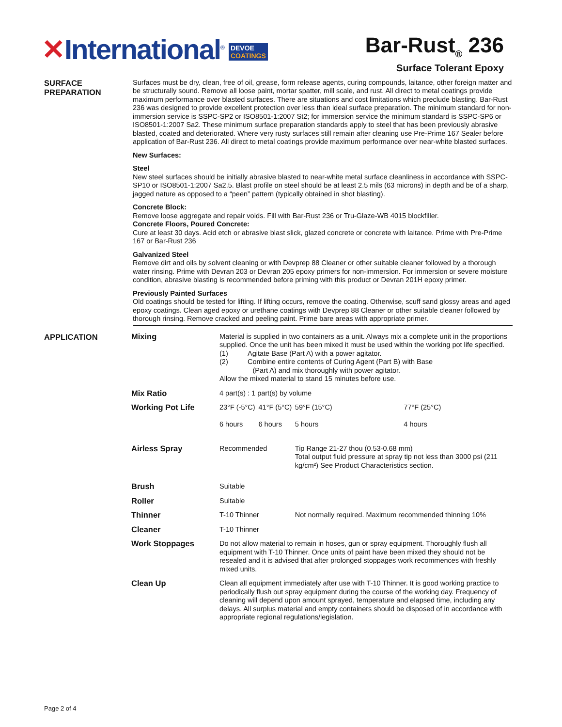✕International<sup>®</sup> DEVOE
COATINGS
Bar-Rust<sub>®</sub> 236
Surface Tolerant Epoxy
SURFACE PREPARATION
Surfaces must be dry, clean, free of oil, grease, form release agents, curing compounds, laitance, other foreign matter and be structurally sound. Remove all loose paint, mortar spatter, mill scale, and rust. All direct to metal coatings provide maximum performance over blasted surfaces. There are situations and cost limitations which preclude blasting. Bar-Rust 236 was designed to provide excellent protection over less than ideal surface preparation. The minimum standard for non-immersion service is SSPC-SP2 or ISO8501-1:2007 St2; for immersion service the minimum standard is SSPC-SP6 or ISO8501-1:2007 Sa2. These minimum surface preparation standards apply to steel that has been previously abrasive blasted, coated and deteriorated. Where very rusty surfaces still remain after cleaning use Pre-Prime 167 Sealer before application of Bar-Rust 236. All direct to metal coatings provide maximum performance over near-white blasted surfaces.
New Surfaces:
Steel
New steel surfaces should be initially abrasive blasted to near-white metal surface cleanliness in accordance with SSPC-SP10 or ISO8501-1:2007 Sa2.5. Blast profile on steel should be at least 2.5 mils (63 microns) in depth and be of a sharp, jagged nature as opposed to a “peen” pattern (typically obtained in shot blasting).
Concrete Block:
Remove loose aggregate and repair voids. Fill with Bar-Rust 236 or Tru-Glaze-WB 4015 blockfiller.
Concrete Floors, Poured Concrete:
Cure at least 30 days. Acid etch or abrasive blast slick, glazed concrete or concrete with laitance. Prime with Pre-Prime 167 or Bar-Rust 236
Galvanized Steel
Remove dirt and oils by solvent cleaning or with Devprep 88 Cleaner or other suitable cleaner followed by a thorough water rinsing. Prime with Devran 203 or Devran 205 epoxy primers for non-immersion. For immersion or severe moisture condition, abrasive blasting is recommended before priming with this product or Devran 201H epoxy primer.
Previously Painted Surfaces
Old coatings should be tested for lifting. If lifting occurs, remove the coating. Otherwise, scuff sand glossy areas and aged epoxy coatings. Clean aged epoxy or urethane coatings with Devprep 88 Cleaner or other suitable cleaner followed by thorough rinsing. Remove cracked and peeling paint. Prime bare areas with appropriate primer.
APPLICATION
| Mixing | Material is supplied in two containers as a unit. Always mix a complete unit in the proportions supplied. Once the unit has been mixed it must be used within the working pot life specified. (1) Agitate Base (Part A) with a power agitator. (2) Combine entire contents of Curing Agent (Part B) with Base (Part A) and mix thoroughly with power agitator. Allow the mixed material to stand 15 minutes before use. | | | |
| Mix Ratio | 4 part(s) : 1 part(s) by volume | | | |
| Working Pot Life | 23°F (-5°C) 6 hours | 41°F (5°C) 6 hours | 59°F (15°C) 5 hours | 77°F (25°C) 4 hours |
| Airless Spray | Recommended | | Tip Range 21-27 thou (0.53-0.68 mm) Total output fluid pressure at spray tip not less than 3000 psi (211 kg/cm²) See Product Characteristics section. | |
| Brush | Suitable | | | |
| Roller | Suitable | | | |
| Thinner | T-10 Thinner | | Not normally required. Maximum recommended thinning 10% | |
| Cleaner | T-10 Thinner | | | |
| Work Stoppages | Do not allow material to remain in hoses, gun or spray equipment. Thoroughly flush all equipment with T-10 Thinner. Once units of paint have been mixed they should not be resealed and it is advised that after prolonged stoppages work recommences with freshly mixed units. | | | |
| Clean Up | Clean all equipment immediately after use with T-10 Thinner. It is good working practice to periodically flush out spray equipment during the course of the working day. Frequency of cleaning will depend upon amount sprayed, temperature and elapsed time, including any delays. All surplus material and empty containers should be disposed of in accordance with appropriate regional regulations/legislation. | | | |
Page 2 of 4